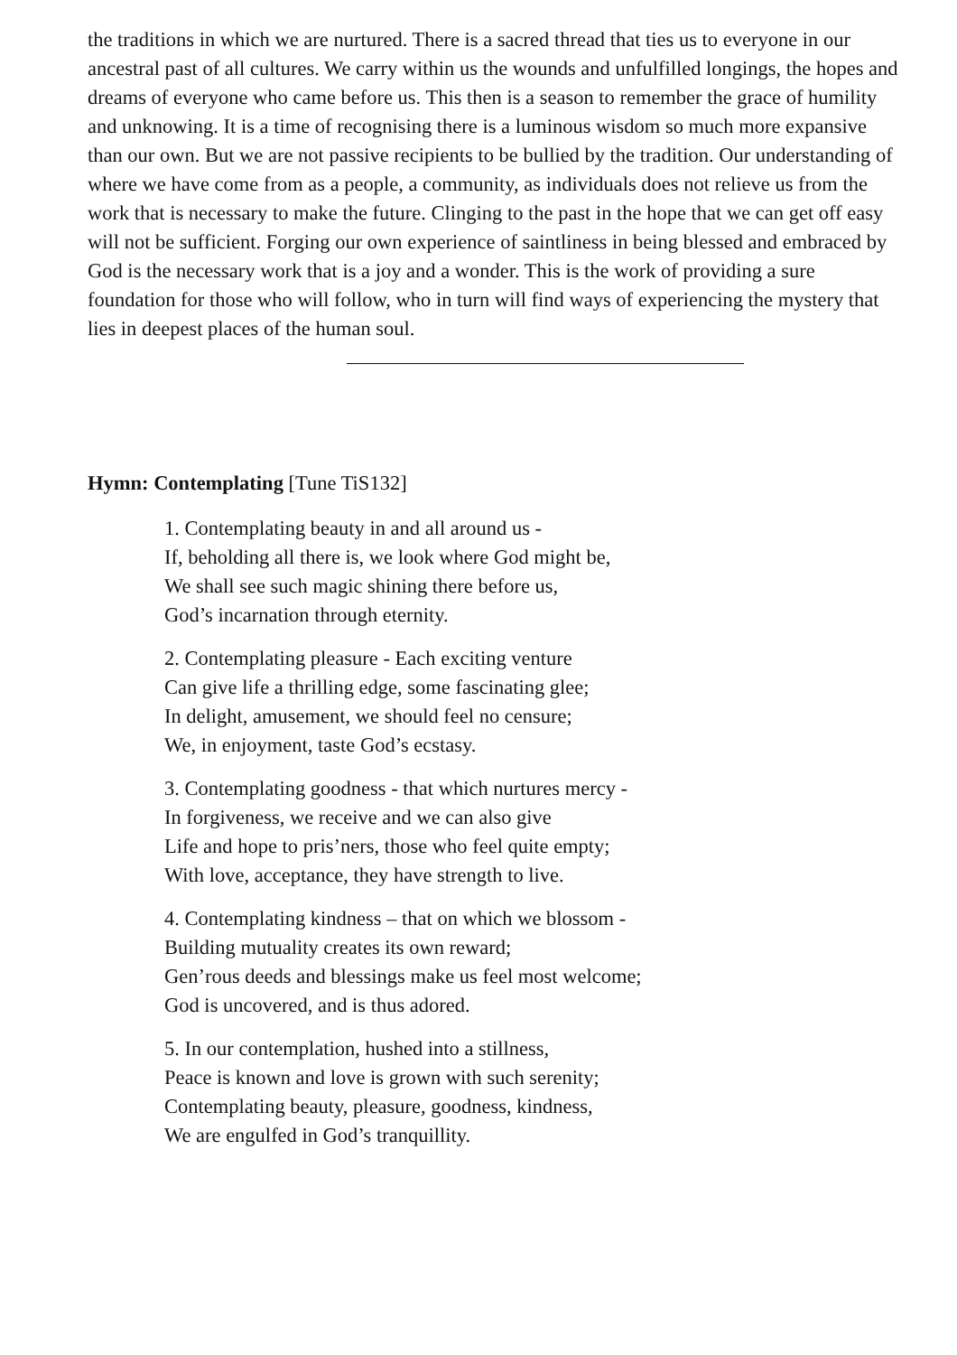the traditions in which we are nurtured. There is a sacred thread that ties us to everyone in our ancestral past of all cultures. We carry within us the wounds and unfulfilled longings, the hopes and dreams of everyone who came before us. This then is a season to remember the grace of humility and unknowing. It is a time of recognising there is a luminous wisdom so much more expansive than our own. But we are not passive recipients to be bullied by the tradition. Our understanding of where we have come from as a people, a community, as individuals does not relieve us from the work that is necessary to make the future. Clinging to the past in the hope that we can get off easy will not be sufficient. Forging our own experience of saintliness in being blessed and embraced by God is the necessary work that is a joy and a wonder. This is the work of providing a sure foundation for those who will follow, who in turn will find ways of experiencing the mystery that lies in deepest places of the human soul.
Hymn: Contemplating [Tune TiS132]
1. Contemplating beauty in and all around us -
If, beholding all there is, we look where God might be,
We shall see such magic shining there before us,
God’s incarnation through eternity.
2. Contemplating pleasure - Each exciting venture
Can give life a thrilling edge, some fascinating glee;
In delight, amusement, we should feel no censure;
We, in enjoyment, taste God’s ecstasy.
3. Contemplating goodness - that which nurtures mercy -
In forgiveness, we receive and we can also give
Life and hope to pris’ners, those who feel quite empty;
With love, acceptance, they have strength to live.
4. Contemplating kindness – that on which we blossom -
Building mutuality creates its own reward;
Gen’rous deeds and blessings make us feel most welcome;
God is uncovered, and is thus adored.
5. In our contemplation, hushed into a stillness,
Peace is known and love is grown with such serenity;
Contemplating beauty, pleasure, goodness, kindness,
We are engulfed in God’s tranquillity.